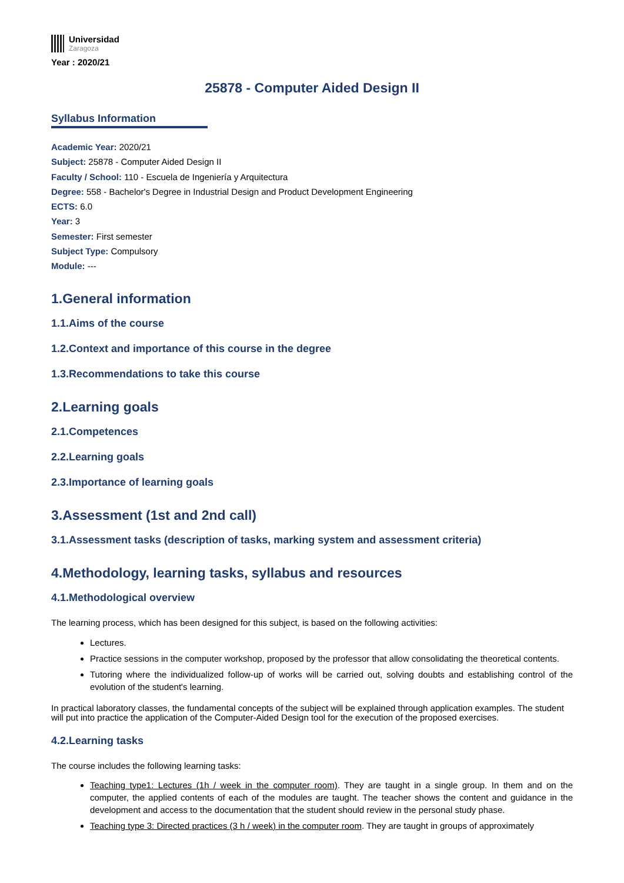Universidad
Zaragoza
Year : 2020/21
25878 - Computer Aided Design II
Syllabus Information
Academic Year: 2020/21
Subject: 25878 - Computer Aided Design II
Faculty / School: 110 - Escuela de Ingeniería y Arquitectura
Degree: 558 - Bachelor's Degree in Industrial Design and Product Development Engineering
ECTS: 6.0
Year: 3
Semester: First semester
Subject Type: Compulsory
Module: ---
1.General information
1.1.Aims of the course
1.2.Context and importance of this course in the degree
1.3.Recommendations to take this course
2.Learning goals
2.1.Competences
2.2.Learning goals
2.3.Importance of learning goals
3.Assessment (1st and 2nd call)
3.1.Assessment tasks (description of tasks, marking system and assessment criteria)
4.Methodology, learning tasks, syllabus and resources
4.1.Methodological overview
The learning process, which has been designed for this subject, is based on the following activities:
Lectures.
Practice sessions in the computer workshop, proposed by the professor that allow consolidating the theoretical contents.
Tutoring where the individualized follow-up of works will be carried out, solving doubts and establishing control of the evolution of the student's learning.
In practical laboratory classes, the fundamental concepts of the subject will be explained through application examples. The student will put into practice the application of the Computer-Aided Design tool for the execution of the proposed exercises.
4.2.Learning tasks
The course includes the following learning tasks:
Teaching type1: Lectures (1h / week in the computer room). They are taught in a single group. In them and on the computer, the applied contents of each of the modules are taught. The teacher shows the content and guidance in the development and access to the documentation that the student should review in the personal study phase.
Teaching type 3: Directed practices (3 h / week) in the computer room. They are taught in groups of approximately